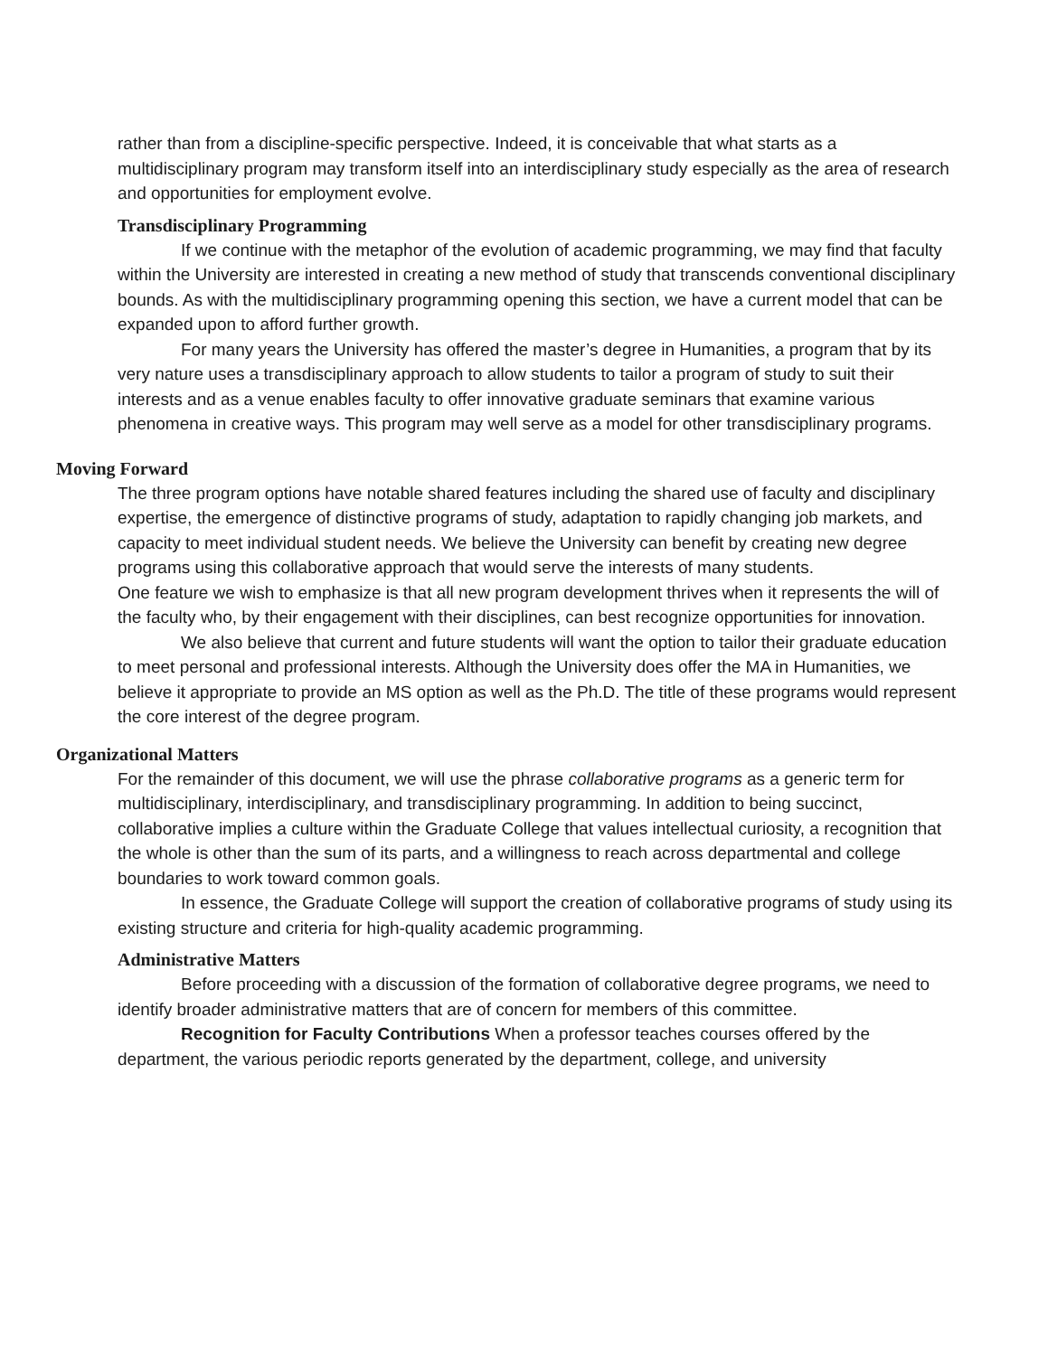rather than from a discipline-specific perspective. Indeed, it is conceivable that what starts as a multidisciplinary program may transform itself into an interdisciplinary study especially as the area of research and opportunities for employment evolve.
Transdisciplinary Programming
If we continue with the metaphor of the evolution of academic programming, we may find that faculty within the University are interested in creating a new method of study that transcends conventional disciplinary bounds. As with the multidisciplinary programming opening this section, we have a current model that can be expanded upon to afford further growth.
For many years the University has offered the master’s degree in Humanities, a program that by its very nature uses a transdisciplinary approach to allow students to tailor a program of study to suit their interests and as a venue enables faculty to offer innovative graduate seminars that examine various phenomena in creative ways. This program may well serve as a model for other transdisciplinary programs.
Moving Forward
The three program options have notable shared features including the shared use of faculty and disciplinary expertise, the emergence of distinctive programs of study, adaptation to rapidly changing job markets, and capacity to meet individual student needs. We believe the University can benefit by creating new degree programs using this collaborative approach that would serve the interests of many students.
One feature we wish to emphasize is that all new program development thrives when it represents the will of the faculty who, by their engagement with their disciplines, can best recognize opportunities for innovation.
We also believe that current and future students will want the option to tailor their graduate education to meet personal and professional interests. Although the University does offer the MA in Humanities, we believe it appropriate to provide an MS option as well as the Ph.D. The title of these programs would represent the core interest of the degree program.
Organizational Matters
For the remainder of this document, we will use the phrase collaborative programs as a generic term for multidisciplinary, interdisciplinary, and transdisciplinary programming. In addition to being succinct, collaborative implies a culture within the Graduate College that values intellectual curiosity, a recognition that the whole is other than the sum of its parts, and a willingness to reach across departmental and college boundaries to work toward common goals.
In essence, the Graduate College will support the creation of collaborative programs of study using its existing structure and criteria for high-quality academic programming.
Administrative Matters
Before proceeding with a discussion of the formation of collaborative degree programs, we need to identify broader administrative matters that are of concern for members of this committee.
Recognition for Faculty Contributions When a professor teaches courses offered by the department, the various periodic reports generated by the department, college, and university